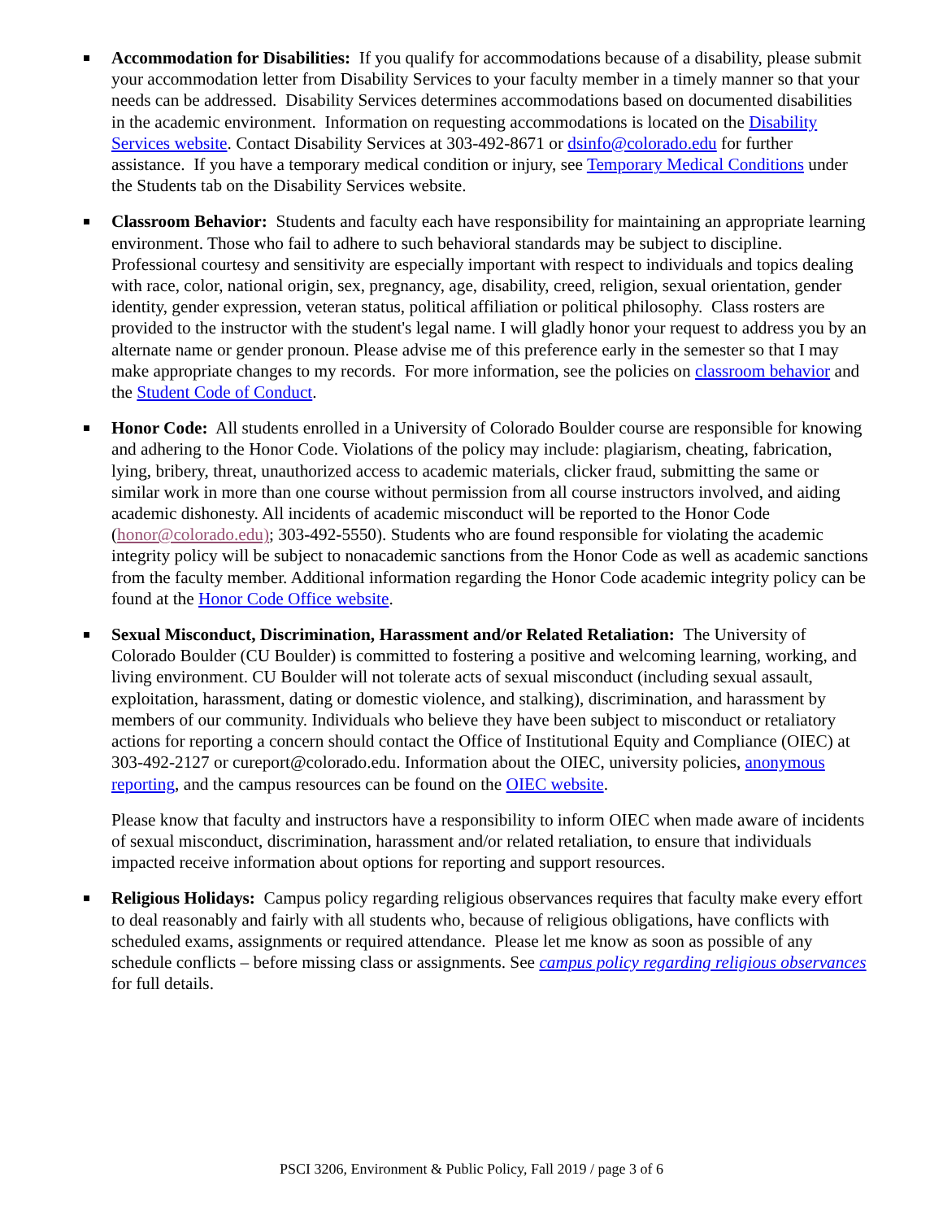Accommodation for Disabilities: If you qualify for accommodations because of a disability, please submit your accommodation letter from Disability Services to your faculty member in a timely manner so that your needs can be addressed. Disability Services determines accommodations based on documented disabilities in the academic environment. Information on requesting accommodations is located on the Disability Services website. Contact Disability Services at 303-492-8671 or dsinfo@colorado.edu for further assistance. If you have a temporary medical condition or injury, see Temporary Medical Conditions under the Students tab on the Disability Services website.
Classroom Behavior: Students and faculty each have responsibility for maintaining an appropriate learning environment. Those who fail to adhere to such behavioral standards may be subject to discipline. Professional courtesy and sensitivity are especially important with respect to individuals and topics dealing with race, color, national origin, sex, pregnancy, age, disability, creed, religion, sexual orientation, gender identity, gender expression, veteran status, political affiliation or political philosophy. Class rosters are provided to the instructor with the student's legal name. I will gladly honor your request to address you by an alternate name or gender pronoun. Please advise me of this preference early in the semester so that I may make appropriate changes to my records. For more information, see the policies on classroom behavior and the Student Code of Conduct.
Honor Code: All students enrolled in a University of Colorado Boulder course are responsible for knowing and adhering to the Honor Code. Violations of the policy may include: plagiarism, cheating, fabrication, lying, bribery, threat, unauthorized access to academic materials, clicker fraud, submitting the same or similar work in more than one course without permission from all course instructors involved, and aiding academic dishonesty. All incidents of academic misconduct will be reported to the Honor Code (honor@colorado.edu); 303-492-5550). Students who are found responsible for violating the academic integrity policy will be subject to nonacademic sanctions from the Honor Code as well as academic sanctions from the faculty member. Additional information regarding the Honor Code academic integrity policy can be found at the Honor Code Office website.
Sexual Misconduct, Discrimination, Harassment and/or Related Retaliation: The University of Colorado Boulder (CU Boulder) is committed to fostering a positive and welcoming learning, working, and living environment. CU Boulder will not tolerate acts of sexual misconduct (including sexual assault, exploitation, harassment, dating or domestic violence, and stalking), discrimination, and harassment by members of our community. Individuals who believe they have been subject to misconduct or retaliatory actions for reporting a concern should contact the Office of Institutional Equity and Compliance (OIEC) at 303-492-2127 or cureport@colorado.edu. Information about the OIEC, university policies, anonymous reporting, and the campus resources can be found on the OIEC website.
Please know that faculty and instructors have a responsibility to inform OIEC when made aware of incidents of sexual misconduct, discrimination, harassment and/or related retaliation, to ensure that individuals impacted receive information about options for reporting and support resources.
Religious Holidays: Campus policy regarding religious observances requires that faculty make every effort to deal reasonably and fairly with all students who, because of religious obligations, have conflicts with scheduled exams, assignments or required attendance. Please let me know as soon as possible of any schedule conflicts – before missing class or assignments. See campus policy regarding religious observances for full details.
PSCI 3206, Environment & Public Policy, Fall 2019 / page 3 of 6